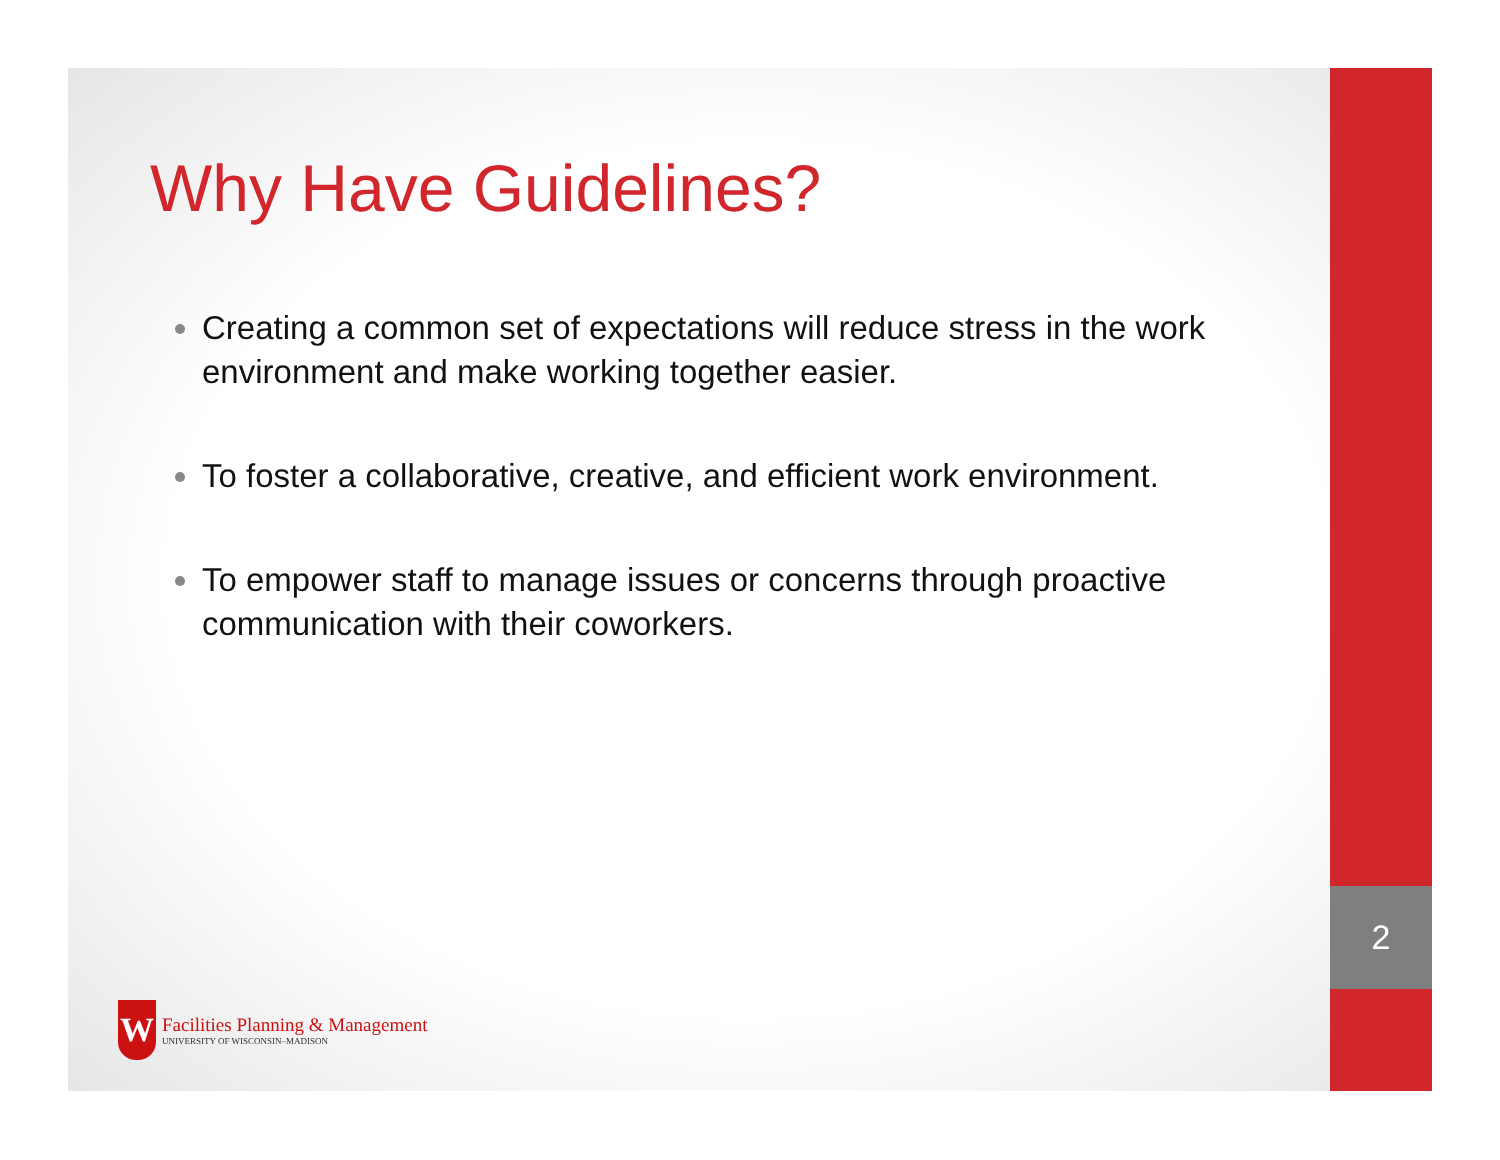2
Why Have Guidelines?
Creating a common set of expectations will reduce stress in the work environment and make working together easier.
To foster a collaborative, creative, and efficient work environment.
To empower staff to manage issues or concerns through proactive communication with their coworkers.
W Facilities Planning & Management UNIVERSITY OF WISCONSIN–MADISON